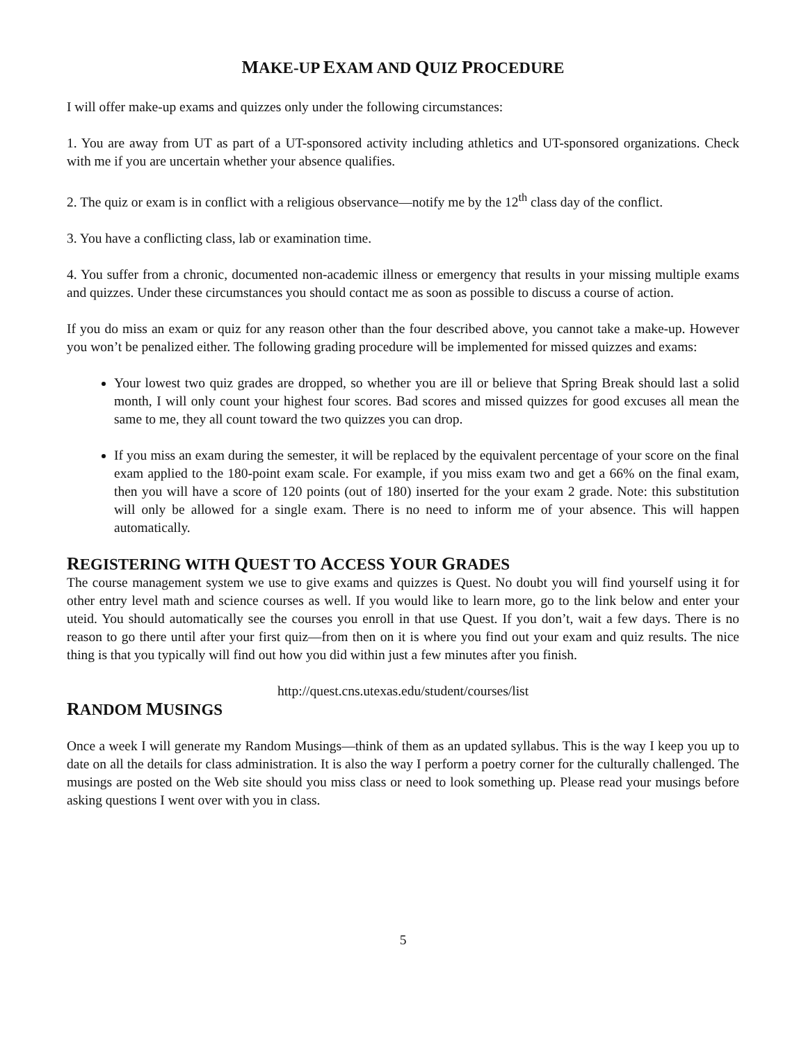MAKE-UP EXAM AND QUIZ PROCEDURE
I will offer make-up exams and quizzes only under the following circumstances:
1. You are away from UT as part of a UT-sponsored activity including athletics and UT-sponsored organizations. Check with me if you are uncertain whether your absence qualifies.
2. The quiz or exam is in conflict with a religious observance—notify me by the 12<sup>th</sup> class day of the conflict.
3. You have a conflicting class, lab or examination time.
4. You suffer from a chronic, documented non-academic illness or emergency that results in your missing multiple exams and quizzes. Under these circumstances you should contact me as soon as possible to discuss a course of action.
If you do miss an exam or quiz for any reason other than the four described above, you cannot take a make-up. However you won’t be penalized either. The following grading procedure will be implemented for missed quizzes and exams:
Your lowest two quiz grades are dropped, so whether you are ill or believe that Spring Break should last a solid month, I will only count your highest four scores. Bad scores and missed quizzes for good excuses all mean the same to me, they all count toward the two quizzes you can drop.
If you miss an exam during the semester, it will be replaced by the equivalent percentage of your score on the final exam applied to the 180-point exam scale. For example, if you miss exam two and get a 66% on the final exam, then you will have a score of 120 points (out of 180) inserted for the your exam 2 grade. Note: this substitution will only be allowed for a single exam. There is no need to inform me of your absence. This will happen automatically.
REGISTERING WITH QUEST TO ACCESS YOUR GRADES
The course management system we use to give exams and quizzes is Quest. No doubt you will find yourself using it for other entry level math and science courses as well. If you would like to learn more, go to the link below and enter your uteid. You should automatically see the courses you enroll in that use Quest. If you don’t, wait a few days. There is no reason to go there until after your first quiz—from then on it is where you find out your exam and quiz results. The nice thing is that you typically will find out how you did within just a few minutes after you finish.
http://quest.cns.utexas.edu/student/courses/list
RANDOM MUSINGS
Once a week I will generate my Random Musings—think of them as an updated syllabus. This is the way I keep you up to date on all the details for class administration. It is also the way I perform a poetry corner for the culturally challenged. The musings are posted on the Web site should you miss class or need to look something up. Please read your musings before asking questions I went over with you in class.
5